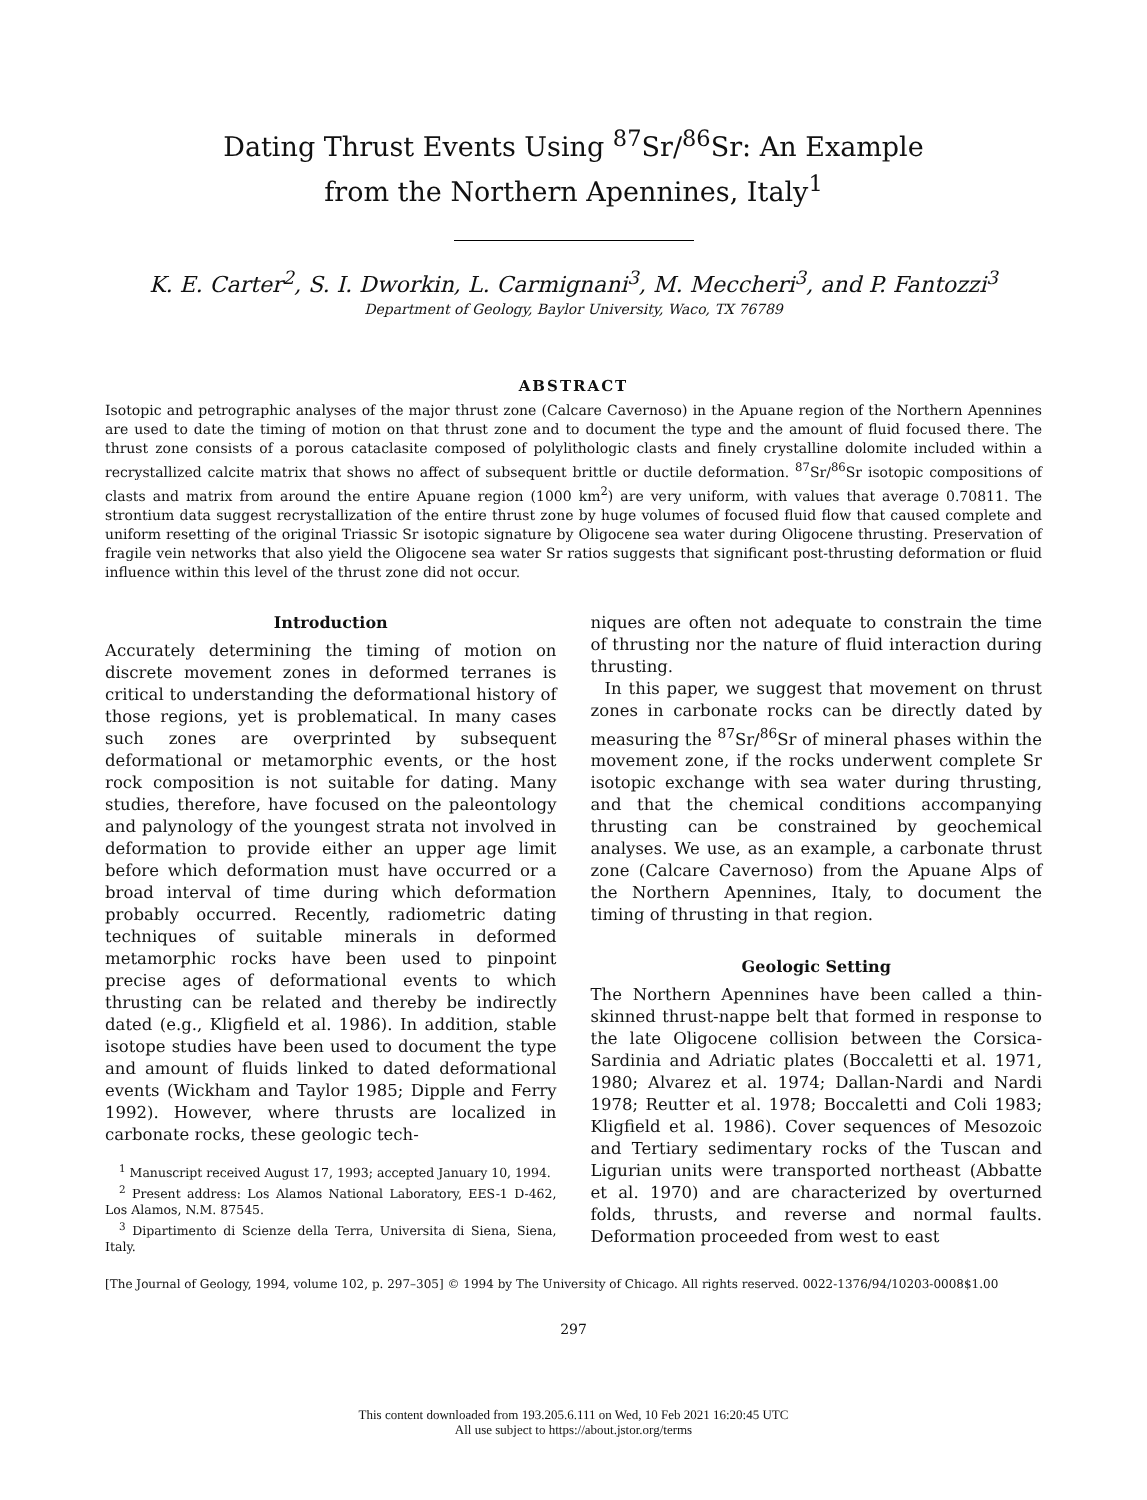Dating Thrust Events Using <sup>87</sup>Sr/<sup>86</sup>Sr: An Example
from the Northern Apennines, Italy<sup>1</sup>
K. E. Carter<sup>2</sup>, S. I. Dworkin, L. Carmignani<sup>3</sup>, M. Meccheri<sup>3</sup>, and P. Fantozzi<sup>3</sup>
Department of Geology, Baylor University, Waco, TX 76789
ABSTRACT
Isotopic and petrographic analyses of the major thrust zone (Calcare Cavernoso) in the Apuane region of the Northern Apennines are used to date the timing of motion on that thrust zone and to document the type and the amount of fluid focused there. The thrust zone consists of a porous cataclasite composed of polylithologic clasts and finely crystalline dolomite included within a recrystallized calcite matrix that shows no affect of subsequent brittle or ductile deformation. <sup>87</sup>Sr/<sup>86</sup>Sr isotopic compositions of clasts and matrix from around the entire Apuane region (1000 km<sup>2</sup>) are very uniform, with values that average 0.70811. The strontium data suggest recrystallization of the entire thrust zone by huge volumes of focused fluid flow that caused complete and uniform resetting of the original Triassic Sr isotopic signature by Oligocene sea water during Oligocene thrusting. Preservation of fragile vein networks that also yield the Oligocene sea water Sr ratios suggests that significant post-thrusting deformation or fluid influence within this level of the thrust zone did not occur.
Introduction
Accurately determining the timing of motion on discrete movement zones in deformed terranes is critical to understanding the deformational history of those regions, yet is problematical. In many cases such zones are overprinted by subsequent deformational or metamorphic events, or the host rock composition is not suitable for dating. Many studies, therefore, have focused on the paleontology and palynology of the youngest strata not involved in deformation to provide either an upper age limit before which deformation must have occurred or a broad interval of time during which deformation probably occurred. Recently, radiometric dating techniques of suitable minerals in deformed metamorphic rocks have been used to pinpoint precise ages of deformational events to which thrusting can be related and thereby be indirectly dated (e.g., Kligfield et al. 1986). In addition, stable isotope studies have been used to document the type and amount of fluids linked to dated deformational events (Wickham and Taylor 1985; Dipple and Ferry 1992). However, where thrusts are localized in carbonate rocks, these geologic tech-
<sup>1</sup> Manuscript received August 17, 1993; accepted January 10, 1994.
<sup>2</sup> Present address: Los Alamos National Laboratory, EES-1 D-462, Los Alamos, N.M. 87545.
<sup>3</sup> Dipartimento di Scienze della Terra, Universita di Siena, Siena, Italy.
niques are often not adequate to constrain the time of thrusting nor the nature of fluid interaction during thrusting.
In this paper, we suggest that movement on thrust zones in carbonate rocks can be directly dated by measuring the <sup>87</sup>Sr/<sup>86</sup>Sr of mineral phases within the movement zone, if the rocks underwent complete Sr isotopic exchange with sea water during thrusting, and that the chemical conditions accompanying thrusting can be constrained by geochemical analyses. We use, as an example, a carbonate thrust zone (Calcare Cavernoso) from the Apuane Alps of the Northern Apennines, Italy, to document the timing of thrusting in that region.
Geologic Setting
The Northern Apennines have been called a thin-skinned thrust-nappe belt that formed in response to the late Oligocene collision between the Corsica-Sardinia and Adriatic plates (Boccaletti et al. 1971, 1980; Alvarez et al. 1974; Dallan-Nardi and Nardi 1978; Reutter et al. 1978; Boccaletti and Coli 1983; Kligfield et al. 1986). Cover sequences of Mesozoic and Tertiary sedimentary rocks of the Tuscan and Ligurian units were transported northeast (Abbatte et al. 1970) and are characterized by overturned folds, thrusts, and reverse and normal faults. Deformation proceeded from west to east
[The Journal of Geology, 1994, volume 102, p. 297–305] © 1994 by The University of Chicago. All rights reserved. 0022-1376/94/10203-0008$1.00
297
This content downloaded from 193.205.6.111 on Wed, 10 Feb 2021 16:20:45 UTC
All use subject to https://about.jstor.org/terms